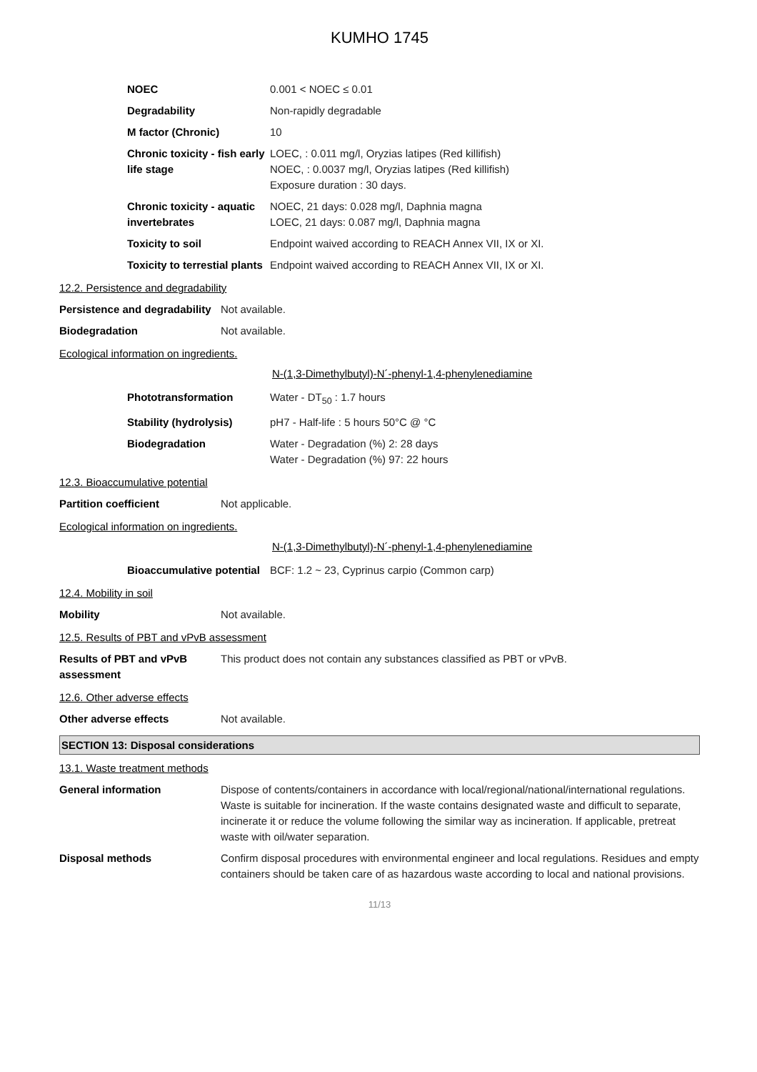KUMHO 1745
| NOEC | 0.001 < NOEC ≤ 0.01 |
| Degradability | Non-rapidly degradable |
| M factor (Chronic) | 10 |
| Chronic toxicity - fish early life stage | LOEC, : 0.011 mg/l, Oryzias latipes (Red killifish) NOEC, : 0.0037 mg/l, Oryzias latipes (Red killifish) Exposure duration : 30 days. |
| Chronic toxicity - aquatic invertebrates | NOEC, 21 days: 0.028 mg/l, Daphnia magna LOEC, 21 days: 0.087 mg/l, Daphnia magna |
| Toxicity to soil | Endpoint waived according to REACH Annex VII, IX or XI. |
| Toxicity to terrestial plants | Endpoint waived according to REACH Annex VII, IX or XI. |
12.2. Persistence and degradability
| Persistence and degradability | Not available. |
| Biodegradation | Not available. |
Ecological information on ingredients.
N-(1,3-Dimethylbutyl)-N´-phenyl-1,4-phenylenediamine
| Phototransformation | Water - DT<sub>50</sub> : 1.7 hours |
| Stability (hydrolysis) | pH7 - Half-life : 5 hours 50°C @ °C |
| Biodegradation | Water - Degradation (%) 2: 28 days Water - Degradation (%) 97: 22 hours |
12.3. Bioaccumulative potential
| Partition coefficient | Not applicable. |
Ecological information on ingredients.
N-(1,3-Dimethylbutyl)-N´-phenyl-1,4-phenylenediamine
| Bioaccumulative potential | BCF: 1.2 ~ 23, Cyprinus carpio (Common carp) |
12.4. Mobility in soil
| Mobility | Not available. |
12.5. Results of PBT and vPvB assessment
| Results of PBT and vPvB assessment | This product does not contain any substances classified as PBT or vPvB. |
12.6. Other adverse effects
| Other adverse effects | Not available. |
SECTION 13: Disposal considerations
13.1. Waste treatment methods
| General information | Dispose of contents/containers in accordance with local/regional/national/international regulations. Waste is suitable for incineration. If the waste contains designated waste and difficult to separate, incinerate it or reduce the volume following the similar way as incineration. If applicable, pretreat waste with oil/water separation. |
| Disposal methods | Confirm disposal procedures with environmental engineer and local regulations. Residues and empty containers should be taken care of as hazardous waste according to local and national provisions. |
11/13